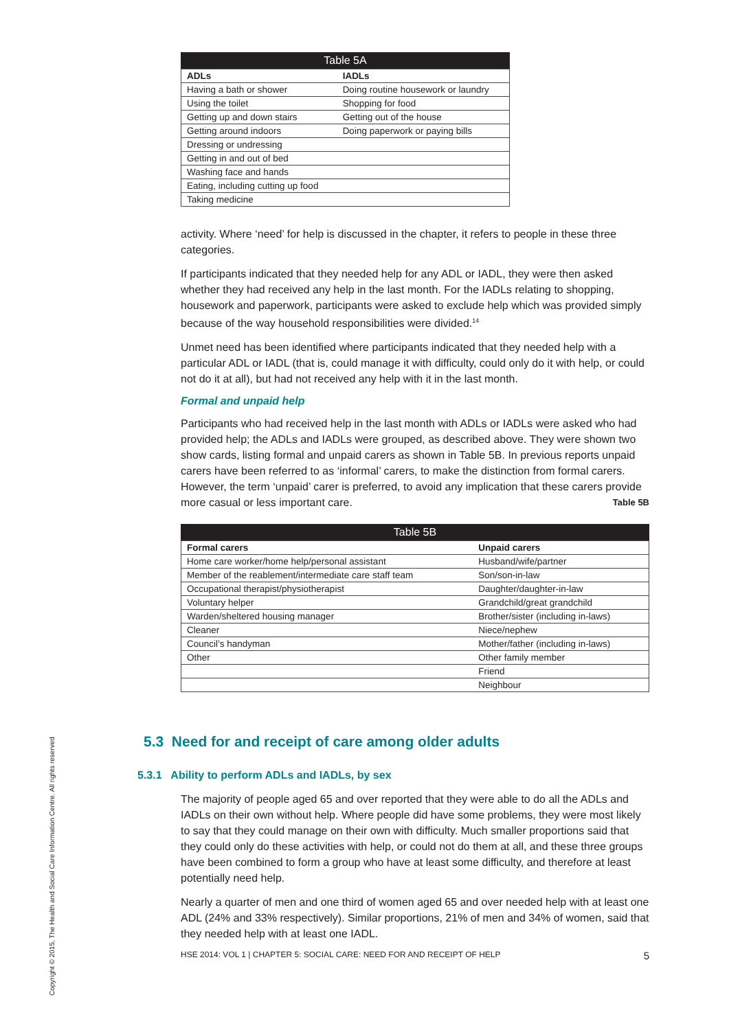Copyright © 2015, The Health and Social Care Information Centre. All rights reserved
Table 5A
| ADLs | IADLs |
| --- | --- |
| Having a bath or shower | Doing routine housework or laundry |
| Using the toilet | Shopping for food |
| Getting up and down stairs | Getting out of the house |
| Getting around indoors | Doing paperwork or paying bills |
| Dressing or undressing | |
| Getting in and out of bed | |
| Washing face and hands | |
| Eating, including cutting up food | |
| Taking medicine | |
activity. Where ‘need’ for help is discussed in the chapter, it refers to people in these three categories.
If participants indicated that they needed help for any ADL or IADL, they were then asked whether they had received any help in the last month. For the IADLs relating to shopping, housework and paperwork, participants were asked to exclude help which was provided simply because of the way household responsibilities were divided.<sup>14</sup>
Unmet need has been identified where participants indicated that they needed help with a particular ADL or IADL (that is, could manage it with difficulty, could only do it with help, or could not do it at all), but had not received any help with it in the last month.
Formal and unpaid help
Participants who had received help in the last month with ADLs or IADLs were asked who had provided help; the ADLs and IADLs were grouped, as described above. They were shown two show cards, listing formal and unpaid carers as shown in Table 5B. In previous reports unpaid carers have been referred to as ‘informal’ carers, to make the distinction from formal carers. However, the term ‘unpaid’ carer is preferred, to avoid any implication that these carers provide more casual or less important care. Table 5B
Table 5B
| Formal carers | Unpaid carers |
| --- | --- |
| Home care worker/home help/personal assistant | Husband/wife/partner |
| Member of the reablement/intermediate care staff team | Son/son-in-law |
| Occupational therapist/physiotherapist | Daughter/daughter-in-law |
| Voluntary helper | Grandchild/great grandchild |
| Warden/sheltered housing manager | Brother/sister (including in-laws) |
| Cleaner | Niece/nephew |
| Council’s handyman | Mother/father (including in-laws) |
| Other | Other family member |
| | Friend |
| | Neighbour |
5.3 Need for and receipt of care among older adults
5.3.1 Ability to perform ADLs and IADLs, by sex
The majority of people aged 65 and over reported that they were able to do all the ADLs and IADLs on their own without help. Where people did have some problems, they were most likely to say that they could manage on their own with difficulty. Much smaller proportions said that they could only do these activities with help, or could not do them at all, and these three groups have been combined to form a group who have at least some difficulty, and therefore at least potentially need help.
Nearly a quarter of men and one third of women aged 65 and over needed help with at least one ADL (24% and 33% respectively). Similar proportions, 21% of men and 34% of women, said that they needed help with at least one IADL.
HSE 2014: VOL 1 | CHAPTER 5: SOCIAL CARE: NEED FOR AND RECEIPT OF HELP 5